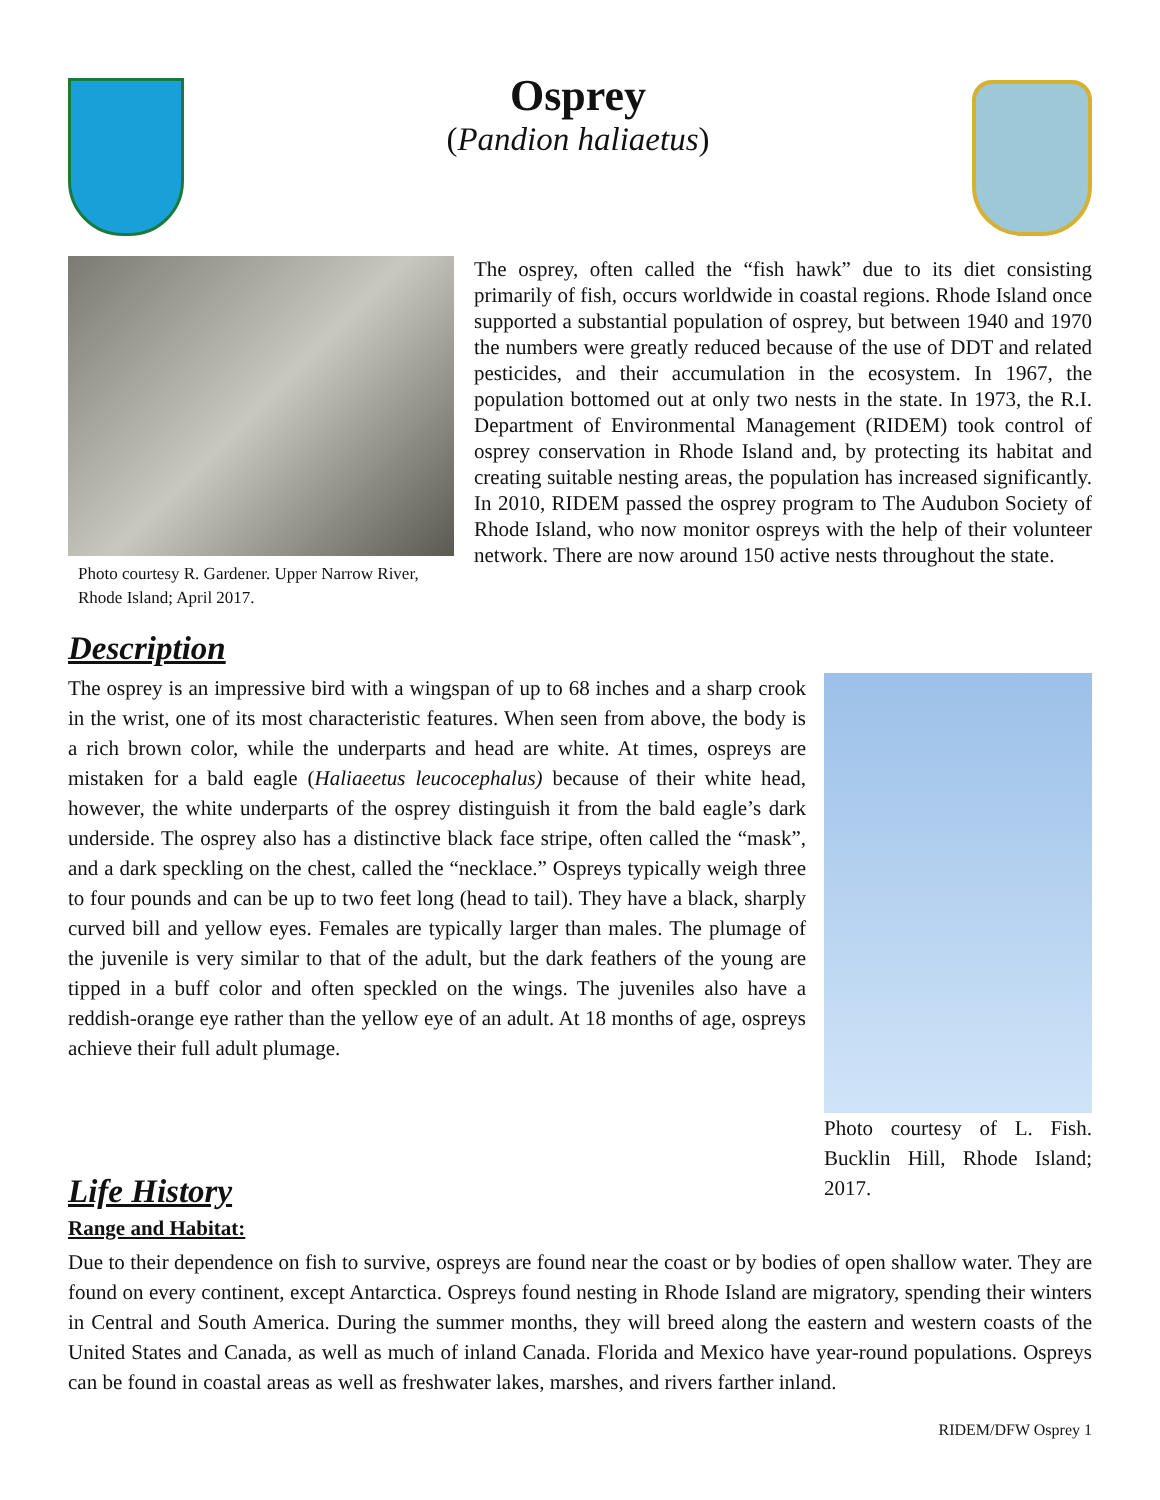Osprey
(Pandion haliaetus)
Photo courtesy R. Gardener. Upper Narrow River, Rhode Island; April 2017.
The osprey, often called the “fish hawk” due to its diet consisting primarily of fish, occurs worldwide in coastal regions. Rhode Island once supported a substantial population of osprey, but between 1940 and 1970 the numbers were greatly reduced because of the use of DDT and related pesticides, and their accumulation in the ecosystem. In 1967, the population bottomed out at only two nests in the state. In 1973, the R.I. Department of Environmental Management (RIDEM) took control of osprey conservation in Rhode Island and, by protecting its habitat and creating suitable nesting areas, the population has increased significantly. In 2010, RIDEM passed the osprey program to The Audubon Society of Rhode Island, who now monitor ospreys with the help of their volunteer network. There are now around 150 active nests throughout the state.
Description
The osprey is an impressive bird with a wingspan of up to 68 inches and a sharp crook in the wrist, one of its most characteristic features. When seen from above, the body is a rich brown color, while the underparts and head are white. At times, ospreys are mistaken for a bald eagle (Haliaeetus leucocephalus) because of their white head, however, the white underparts of the osprey distinguish it from the bald eagle’s dark underside. The osprey also has a distinctive black face stripe, often called the “mask”, and a dark speckling on the chest, called the “necklace.” Ospreys typically weigh three to four pounds and can be up to two feet long (head to tail). They have a black, sharply curved bill and yellow eyes. Females are typically larger than males. The plumage of the juvenile is very similar to that of the adult, but the dark feathers of the young are tipped in a buff color and often speckled on the wings. The juveniles also have a reddish-orange eye rather than the yellow eye of an adult. At 18 months of age, ospreys achieve their full adult plumage.
Photo courtesy of L. Fish. Bucklin Hill, Rhode Island; 2017.
Life History
Range and Habitat:
Due to their dependence on fish to survive, ospreys are found near the coast or by bodies of open shallow water. They are found on every continent, except Antarctica. Ospreys found nesting in Rhode Island are migratory, spending their winters in Central and South America. During the summer months, they will breed along the eastern and western coasts of the United States and Canada, as well as much of inland Canada. Florida and Mexico have year-round populations. Ospreys can be found in coastal areas as well as freshwater lakes, marshes, and rivers farther inland.
RIDEM/DFW Osprey 1